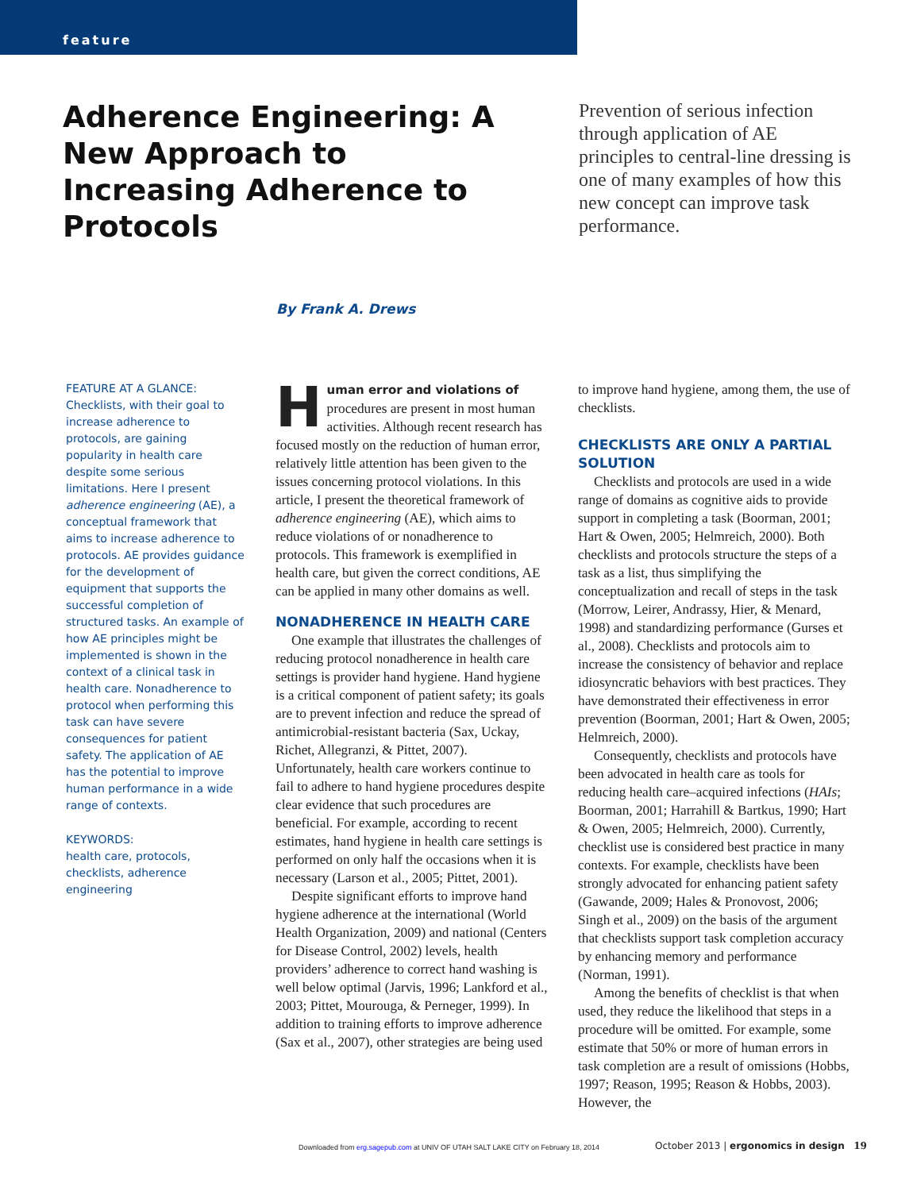feature
Adherence Engineering: A New Approach to Increasing Adherence to Protocols
Prevention of serious infection through application of AE principles to central-line dressing is one of many examples of how this new concept can improve task performance.
By Frank A. Drews
FEATURE AT A GLANCE:
Checklists, with their goal to increase adherence to protocols, are gaining popularity in health care despite some serious limitations. Here I present adherence engineering (AE), a conceptual framework that aims to increase adherence to protocols. AE provides guidance for the development of equipment that supports the successful completion of structured tasks. An example of how AE principles might be implemented is shown in the context of a clinical task in health care. Nonadherence to protocol when performing this task can have severe consequences for patient safety. The application of AE has the potential to improve human performance in a wide range of contexts.
KEYWORDS:
health care, protocols, checklists, adherence engineering
Human error and violations of procedures are present in most human activities. Although recent research has focused mostly on the reduction of human error, relatively little attention has been given to the issues concerning protocol violations. In this article, I present the theoretical framework of adherence engineering (AE), which aims to reduce violations of or nonadherence to protocols. This framework is exemplified in health care, but given the correct conditions, AE can be applied in many other domains as well.
NONADHERENCE IN HEALTH CARE
One example that illustrates the challenges of reducing protocol nonadherence in health care settings is provider hand hygiene. Hand hygiene is a critical component of patient safety; its goals are to prevent infection and reduce the spread of antimicrobial-resistant bacteria (Sax, Uckay, Richet, Allegranzi, & Pittet, 2007). Unfortunately, health care workers continue to fail to adhere to hand hygiene procedures despite clear evidence that such procedures are beneficial. For example, according to recent estimates, hand hygiene in health care settings is performed on only half the occasions when it is necessary (Larson et al., 2005; Pittet, 2001).
Despite significant efforts to improve hand hygiene adherence at the international (World Health Organization, 2009) and national (Centers for Disease Control, 2002) levels, health providers’ adherence to correct hand washing is well below optimal (Jarvis, 1996; Lankford et al., 2003; Pittet, Mourouga, & Perneger, 1999). In addition to training efforts to improve adherence (Sax et al., 2007), other strategies are being used
to improve hand hygiene, among them, the use of checklists.
CHECKLISTS ARE ONLY A PARTIAL SOLUTION
Checklists and protocols are used in a wide range of domains as cognitive aids to provide support in completing a task (Boorman, 2001; Hart & Owen, 2005; Helmreich, 2000). Both checklists and protocols structure the steps of a task as a list, thus simplifying the conceptualization and recall of steps in the task (Morrow, Leirer, Andrassy, Hier, & Menard, 1998) and standardizing performance (Gurses et al., 2008). Checklists and protocols aim to increase the consistency of behavior and replace idiosyncratic behaviors with best practices. They have demonstrated their effectiveness in error prevention (Boorman, 2001; Hart & Owen, 2005; Helmreich, 2000).
Consequently, checklists and protocols have been advocated in health care as tools for reducing health care–acquired infections (HAIs; Boorman, 2001; Harrahill & Bartkus, 1990; Hart & Owen, 2005; Helmreich, 2000). Currently, checklist use is considered best practice in many contexts. For example, checklists have been strongly advocated for enhancing patient safety (Gawande, 2009; Hales & Pronovost, 2006; Singh et al., 2009) on the basis of the argument that checklists support task completion accuracy by enhancing memory and performance (Norman, 1991).
Among the benefits of checklist is that when used, they reduce the likelihood that steps in a procedure will be omitted. For example, some estimate that 50% or more of human errors in task completion are a result of omissions (Hobbs, 1997; Reason, 1995; Reason & Hobbs, 2003). However, the
Downloaded from erg.sagepub.com at UNIV OF UTAH SALT LAKE CITY on February 18, 2014
October 2013 | ergonomics in design 19